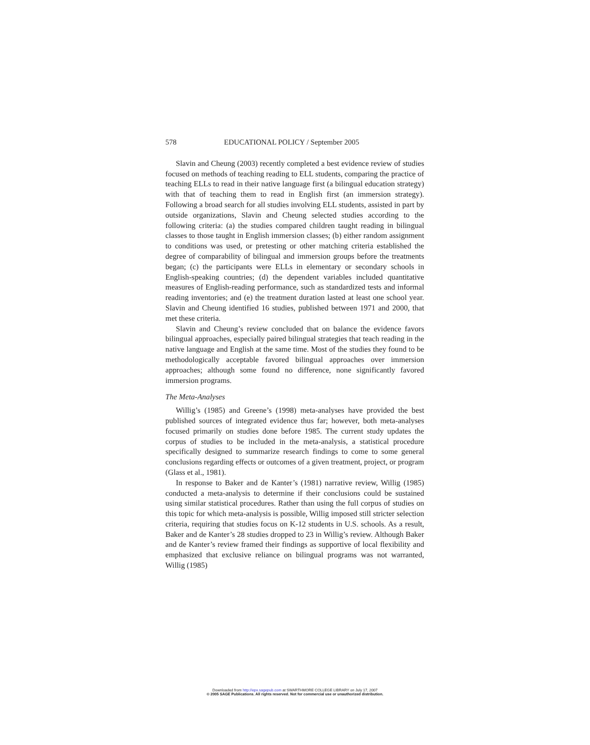578 EDUCATIONAL POLICY / September 2005
Slavin and Cheung (2003) recently completed a best evidence review of studies focused on methods of teaching reading to ELL students, comparing the practice of teaching ELLs to read in their native language first (a bilingual education strategy) with that of teaching them to read in English first (an immersion strategy). Following a broad search for all studies involving ELL students, assisted in part by outside organizations, Slavin and Cheung selected studies according to the following criteria: (a) the studies compared children taught reading in bilingual classes to those taught in English immersion classes; (b) either random assignment to conditions was used, or pretesting or other matching criteria established the degree of comparability of bilingual and immersion groups before the treatments began; (c) the participants were ELLs in elementary or secondary schools in English-speaking countries; (d) the dependent variables included quantitative measures of English-reading performance, such as standardized tests and informal reading inventories; and (e) the treatment duration lasted at least one school year. Slavin and Cheung identified 16 studies, published between 1971 and 2000, that met these criteria.
Slavin and Cheung’s review concluded that on balance the evidence favors bilingual approaches, especially paired bilingual strategies that teach reading in the native language and English at the same time. Most of the studies they found to be methodologically acceptable favored bilingual approaches over immersion approaches; although some found no difference, none significantly favored immersion programs.
The Meta-Analyses
Willig’s (1985) and Greene’s (1998) meta-analyses have provided the best published sources of integrated evidence thus far; however, both meta-analyses focused primarily on studies done before 1985. The current study updates the corpus of studies to be included in the meta-analysis, a statistical procedure specifically designed to summarize research findings to come to some general conclusions regarding effects or outcomes of a given treatment, project, or program (Glass et al., 1981).
In response to Baker and de Kanter’s (1981) narrative review, Willig (1985) conducted a meta-analysis to determine if their conclusions could be sustained using similar statistical procedures. Rather than using the full corpus of studies on this topic for which meta-analysis is possible, Willig imposed still stricter selection criteria, requiring that studies focus on K-12 students in U.S. schools. As a result, Baker and de Kanter’s 28 studies dropped to 23 in Willig’s review. Although Baker and de Kanter’s review framed their findings as supportive of local flexibility and emphasized that exclusive reliance on bilingual programs was not warranted, Willig (1985)
Downloaded from http://epx.sagepub.com at SWARTHMORE COLLEGE LIBRARY on July 17, 2007
© 2005 SAGE Publications. All rights reserved. Not for commercial use or unauthorized distribution.